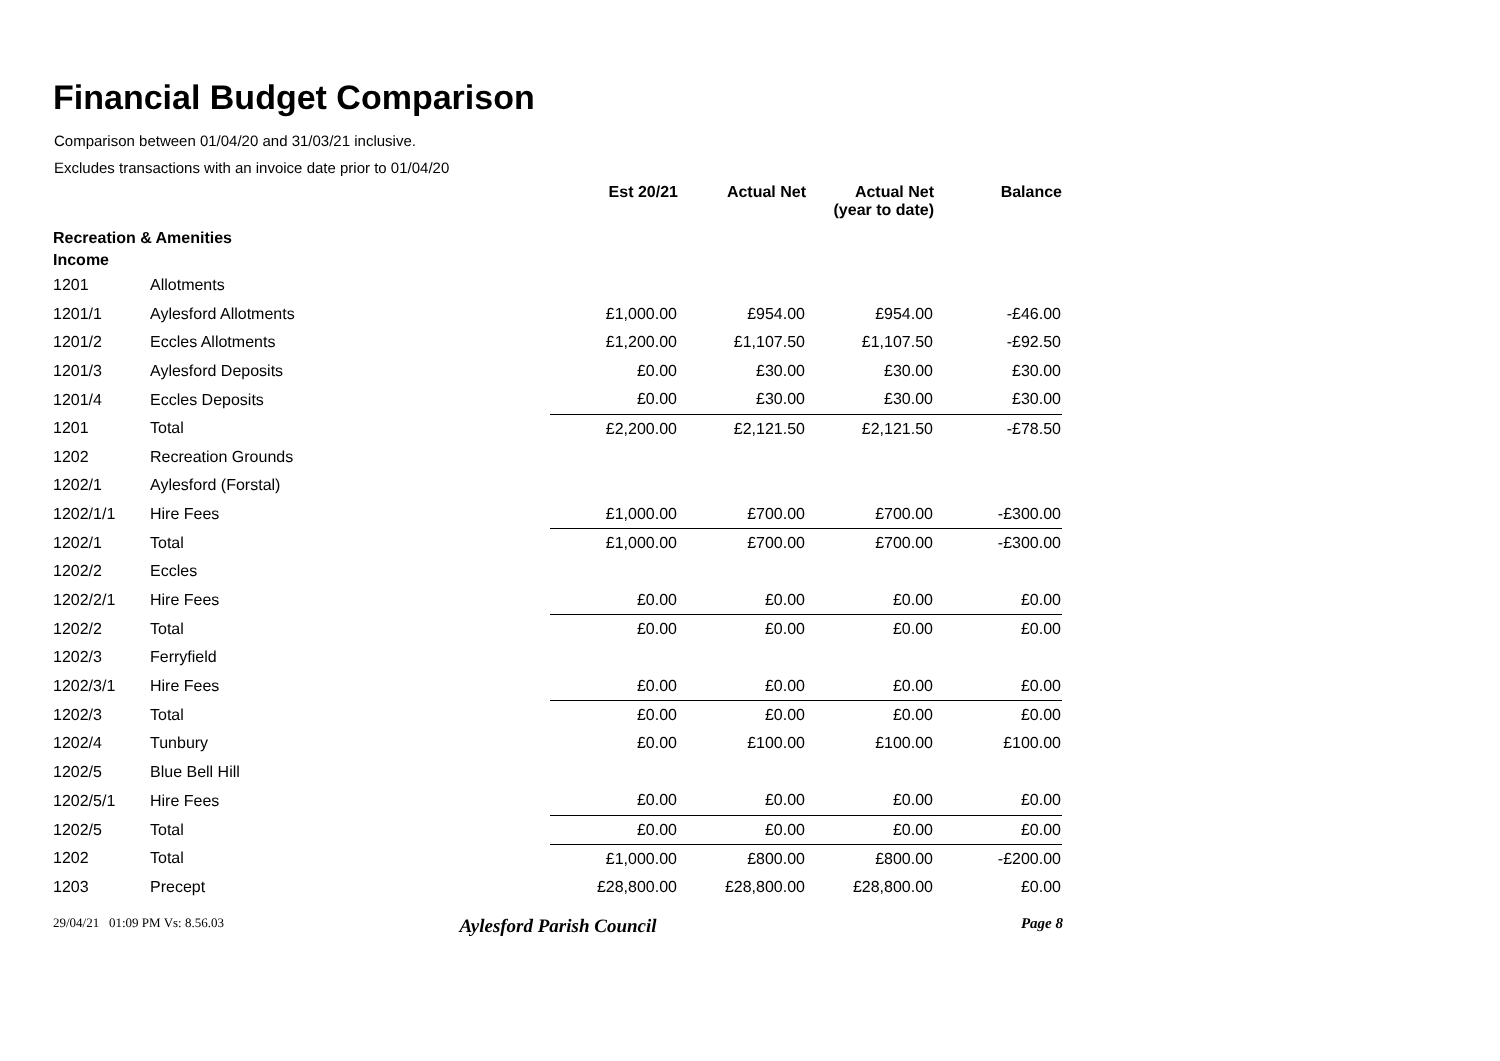Financial Budget Comparison
Comparison between 01/04/20 and 31/03/21 inclusive.
Excludes transactions with an invoice date prior to 01/04/20
| | | Est 20/21 | Actual Net | Actual Net (year to date) | Balance |
| --- | --- | --- | --- | --- | --- |
| Recreation & Amenities | | | | | |
| Income | | | | | |
| 1201 | Allotments | | | | |
| 1201/1 | Aylesford Allotments | £1,000.00 | £954.00 | £954.00 | -£46.00 |
| 1201/2 | Eccles Allotments | £1,200.00 | £1,107.50 | £1,107.50 | -£92.50 |
| 1201/3 | Aylesford Deposits | £0.00 | £30.00 | £30.00 | £30.00 |
| 1201/4 | Eccles Deposits | £0.00 | £30.00 | £30.00 | £30.00 |
| 1201 | Total | £2,200.00 | £2,121.50 | £2,121.50 | -£78.50 |
| 1202 | Recreation Grounds | | | | |
| 1202/1 | Aylesford (Forstal) | | | | |
| 1202/1/1 | Hire Fees | £1,000.00 | £700.00 | £700.00 | -£300.00 |
| 1202/1 | Total | £1,000.00 | £700.00 | £700.00 | -£300.00 |
| 1202/2 | Eccles | | | | |
| 1202/2/1 | Hire Fees | £0.00 | £0.00 | £0.00 | £0.00 |
| 1202/2 | Total | £0.00 | £0.00 | £0.00 | £0.00 |
| 1202/3 | Ferryfield | | | | |
| 1202/3/1 | Hire Fees | £0.00 | £0.00 | £0.00 | £0.00 |
| 1202/3 | Total | £0.00 | £0.00 | £0.00 | £0.00 |
| 1202/4 | Tunbury | £0.00 | £100.00 | £100.00 | £100.00 |
| 1202/5 | Blue Bell Hill | | | | |
| 1202/5/1 | Hire Fees | £0.00 | £0.00 | £0.00 | £0.00 |
| 1202/5 | Total | £0.00 | £0.00 | £0.00 | £0.00 |
| 1202 | Total | £1,000.00 | £800.00 | £800.00 | -£200.00 |
| 1203 | Precept | £28,800.00 | £28,800.00 | £28,800.00 | £0.00 |
29/04/21 01:09 PM Vs: 8.56.03
Aylesford Parish Council
Page 8